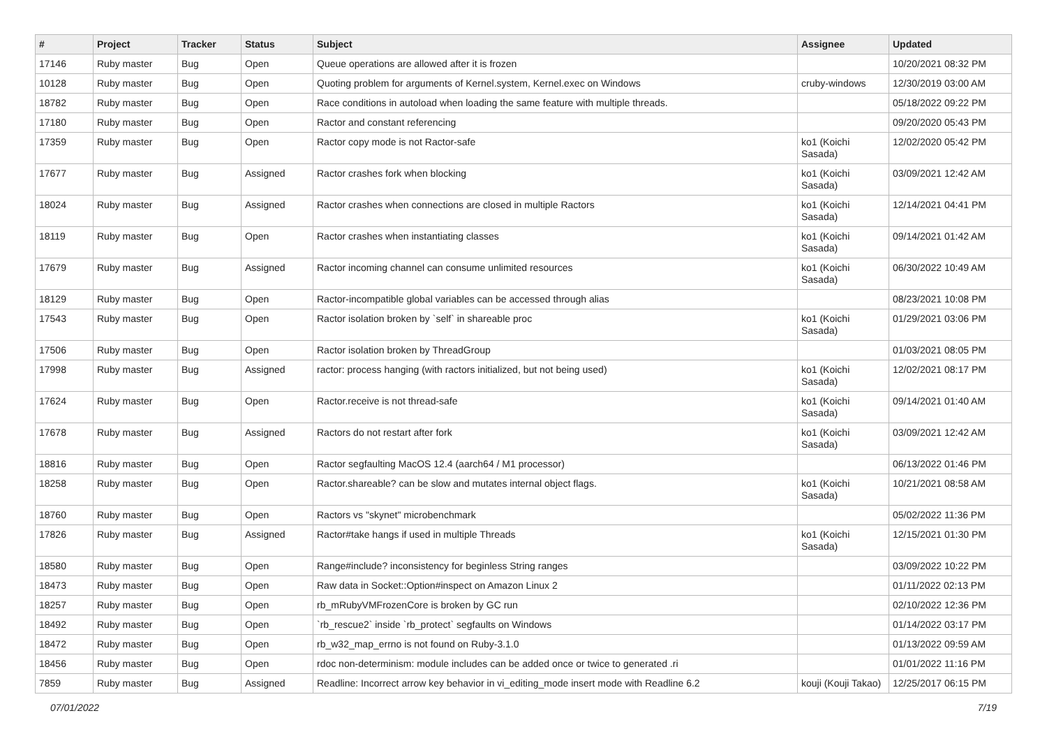| # | Project | Tracker | Status | Subject | Assignee | Updated |
| --- | --- | --- | --- | --- | --- | --- |
| 17146 | Ruby master | Bug | Open | Queue operations are allowed after it is frozen | | 10/20/2021 08:32 PM |
| 10128 | Ruby master | Bug | Open | Quoting problem for arguments of Kernel.system, Kernel.exec on Windows | cruby-windows | 12/30/2019 03:00 AM |
| 18782 | Ruby master | Bug | Open | Race conditions in autoload when loading the same feature with multiple threads. | | 05/18/2022 09:22 PM |
| 17180 | Ruby master | Bug | Open | Ractor and constant referencing | | 09/20/2020 05:43 PM |
| 17359 | Ruby master | Bug | Open | Ractor copy mode is not Ractor-safe | ko1 (Koichi Sasada) | 12/02/2020 05:42 PM |
| 17677 | Ruby master | Bug | Assigned | Ractor crashes fork when blocking | ko1 (Koichi Sasada) | 03/09/2021 12:42 AM |
| 18024 | Ruby master | Bug | Assigned | Ractor crashes when connections are closed in multiple Ractors | ko1 (Koichi Sasada) | 12/14/2021 04:41 PM |
| 18119 | Ruby master | Bug | Open | Ractor crashes when instantiating classes | ko1 (Koichi Sasada) | 09/14/2021 01:42 AM |
| 17679 | Ruby master | Bug | Assigned | Ractor incoming channel can consume unlimited resources | ko1 (Koichi Sasada) | 06/30/2022 10:49 AM |
| 18129 | Ruby master | Bug | Open | Ractor-incompatible global variables can be accessed through alias | | 08/23/2021 10:08 PM |
| 17543 | Ruby master | Bug | Open | Ractor isolation broken by `self` in shareable proc | ko1 (Koichi Sasada) | 01/29/2021 03:06 PM |
| 17506 | Ruby master | Bug | Open | Ractor isolation broken by ThreadGroup | | 01/03/2021 08:05 PM |
| 17998 | Ruby master | Bug | Assigned | ractor: process hanging (with ractors initialized, but not being used) | ko1 (Koichi Sasada) | 12/02/2021 08:17 PM |
| 17624 | Ruby master | Bug | Open | Ractor.receive is not thread-safe | ko1 (Koichi Sasada) | 09/14/2021 01:40 AM |
| 17678 | Ruby master | Bug | Assigned | Ractors do not restart after fork | ko1 (Koichi Sasada) | 03/09/2021 12:42 AM |
| 18816 | Ruby master | Bug | Open | Ractor segfaulting MacOS 12.4 (aarch64 / M1 processor) | | 06/13/2022 01:46 PM |
| 18258 | Ruby master | Bug | Open | Ractor.shareable? can be slow and mutates internal object flags. | ko1 (Koichi Sasada) | 10/21/2021 08:58 AM |
| 18760 | Ruby master | Bug | Open | Ractors vs "skynet" microbenchmark | | 05/02/2022 11:36 PM |
| 17826 | Ruby master | Bug | Assigned | Ractor#take hangs if used in multiple Threads | ko1 (Koichi Sasada) | 12/15/2021 01:30 PM |
| 18580 | Ruby master | Bug | Open | Range#include? inconsistency for beginless String ranges | | 03/09/2022 10:22 PM |
| 18473 | Ruby master | Bug | Open | Raw data in Socket::Option#inspect on Amazon Linux 2 | | 01/11/2022 02:13 PM |
| 18257 | Ruby master | Bug | Open | rb_mRubyVMFrozenCore is broken by GC run | | 02/10/2022 12:36 PM |
| 18492 | Ruby master | Bug | Open | `rb_rescue2` inside `rb_protect` segfaults on Windows | | 01/14/2022 03:17 PM |
| 18472 | Ruby master | Bug | Open | rb_w32_map_errno is not found on Ruby-3.1.0 | | 01/13/2022 09:59 AM |
| 18456 | Ruby master | Bug | Open | rdoc non-determinism: module includes can be added once or twice to generated .ri | | 01/01/2022 11:16 PM |
| 7859 | Ruby master | Bug | Assigned | Readline: Incorrect arrow key behavior in vi_editing_mode insert mode with Readline 6.2 | kouji (Kouji Takao) | 12/25/2017 06:15 PM |
07/01/2022 7/19